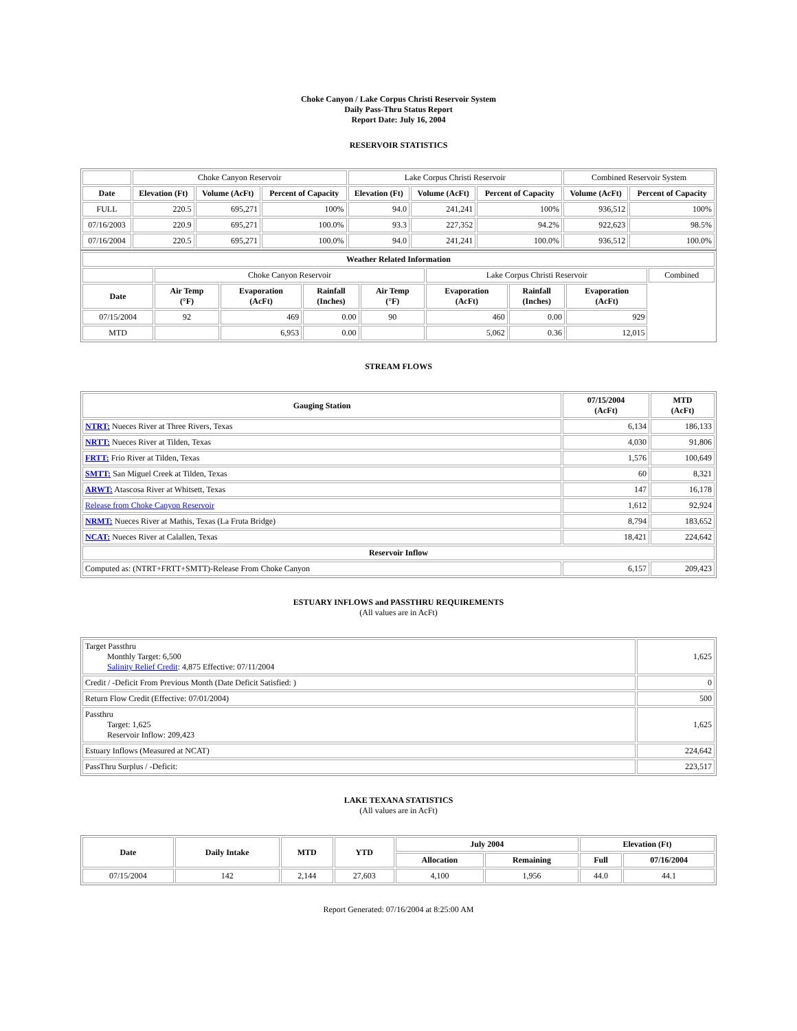Choke Canyon / Lake Corpus Christi Reservoir System
Daily Pass-Thru Status Report
Report Date: July 16, 2004
RESERVOIR STATISTICS
| | Choke Canyon Reservoir | | | Lake Corpus Christi Reservoir | | | Combined Reservoir System | |
| Date | Elevation (Ft) | Volume (AcFt) | Percent of Capacity | Elevation (Ft) | Volume (AcFt) | Percent of Capacity | Volume (AcFt) | Percent of Capacity |
| FULL | 220.5 | 695,271 | 100% | 94.0 | 241,241 | 100% | 936,512 | 100% |
| 07/16/2003 | 220.9 | 695,271 | 100.0% | 93.3 | 227,352 | 94.2% | 922,623 | 98.5% |
| 07/16/2004 | 220.5 | 695,271 | 100.0% | 94.0 | 241,241 | 100.0% | 936,512 | 100.0% |
| Weather Related Information | | | | | | | | |
| --- | --- | --- | --- | --- | --- | --- | --- | --- |
| | Choke Canyon Reservoir | | | | Lake Corpus Christi Reservoir | | | Combined |
| Date | Air Temp (°F) | Evaporation (AcFt) | Rainfall (Inches) | Air Temp (°F) | Evaporation (AcFt) | Rainfall (Inches) | Evaporation (AcFt) | |
| 07/15/2004 | 92 | 469 | 0.00 | 90 | 460 | 0.00 | 929 | |
| MTD | | 6,953 | 0.00 | | 5,062 | 0.36 | 12,015 | |
STREAM FLOWS
| Gauging Station | 07/15/2004 (AcFt) | MTD (AcFt) |
| --- | --- | --- |
| NTRT: Nueces River at Three Rivers, Texas | 6,134 | 186,133 |
| NRTT: Nueces River at Tilden, Texas | 4,030 | 91,806 |
| FRTT: Frio River at Tilden, Texas | 1,576 | 100,649 |
| SMTT: San Miguel Creek at Tilden, Texas | 60 | 8,321 |
| ARWT: Atascosa River at Whitsett, Texas | 147 | 16,178 |
| Release from Choke Canyon Reservoir | 1,612 | 92,924 |
| NRMT: Nueces River at Mathis, Texas (La Fruta Bridge) | 8,794 | 183,652 |
| NCAT: Nueces River at Calallen, Texas | 18,421 | 224,642 |
| Reservoir Inflow | | |
| Computed as: (NTRT+FRTT+SMTT)-Release From Choke Canyon | 6,157 | 209,423 |
ESTUARY INFLOWS and PASSTHRU REQUIREMENTS
(All values are in AcFt)
| Target Passthru Monthly Target: 6,500 Salinity Relief Credit : 4,875 Effective: 07/11/2004 | 1,625 |
| Credit / -Deficit From Previous Month (Date Deficit Satisfied: ) | 0 |
| Return Flow Credit (Effective: 07/01/2004) | 500 |
| Passthru Target: 1,625 Reservoir Inflow: 209,423 | 1,625 |
| Estuary Inflows (Measured at NCAT) | 224,642 |
| PassThru Surplus / -Deficit: | 223,517 |
LAKE TEXANA STATISTICS
(All values are in AcFt)
| Date | Daily Intake | MTD | YTD | July 2004 | | Elevation (Ft) | |
| --- | --- | --- | --- | --- | --- | --- | --- |
| | | | | Allocation | Remaining | Full | 07/16/2004 |
| 07/15/2004 | 142 | 2,144 | 27,603 | 4,100 | 1,956 | 44.0 | 44.1 |
Report Generated: 07/16/2004 at 8:25:00 AM